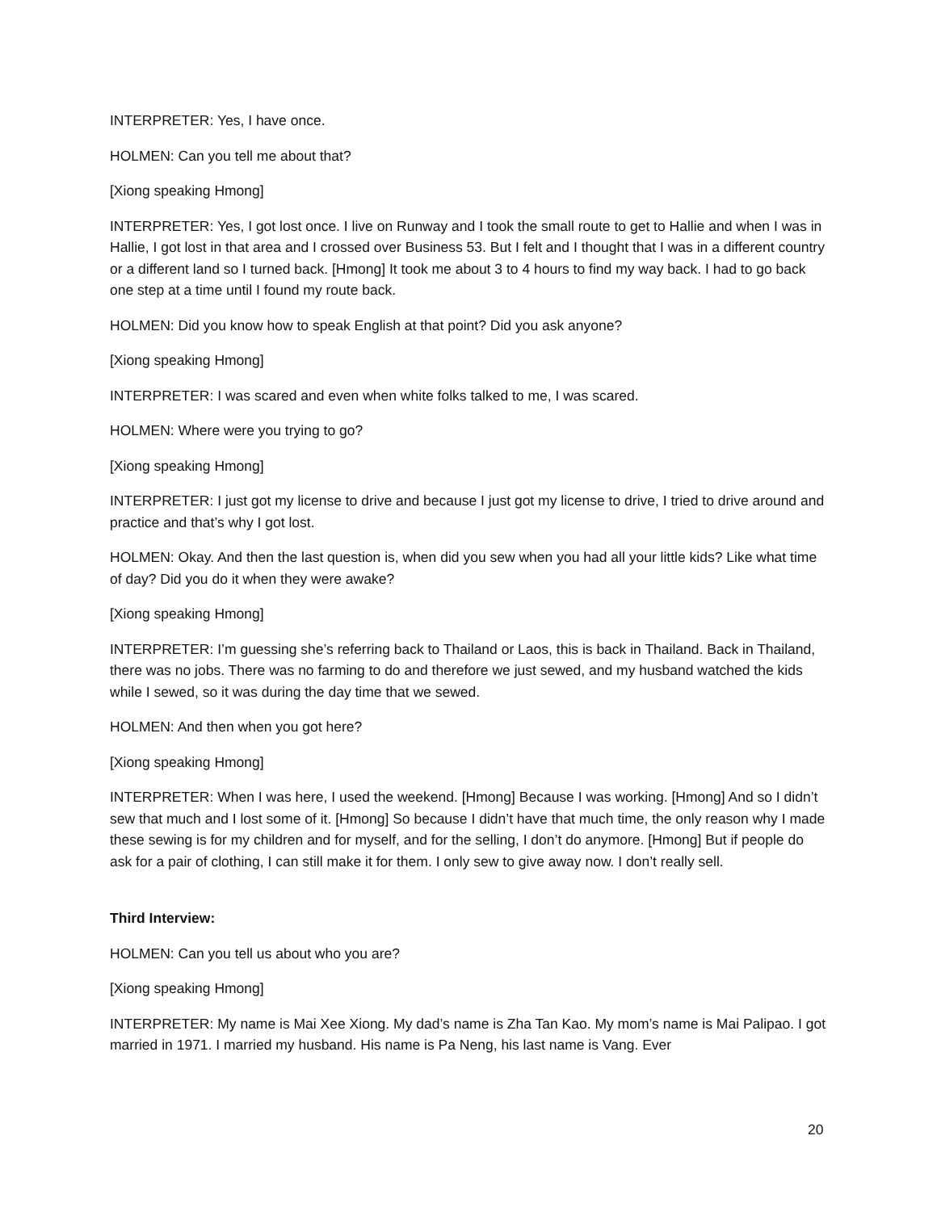INTERPRETER: Yes, I have once.
HOLMEN: Can you tell me about that?
[Xiong speaking Hmong]
INTERPRETER: Yes, I got lost once. I live on Runway and I took the small route to get to Hallie and when I was in Hallie, I got lost in that area and I crossed over Business 53. But I felt and I thought that I was in a different country or a different land so I turned back. [Hmong] It took me about 3 to 4 hours to find my way back. I had to go back one step at a time until I found my route back.
HOLMEN: Did you know how to speak English at that point? Did you ask anyone?
[Xiong speaking Hmong]
INTERPRETER: I was scared and even when white folks talked to me, I was scared.
HOLMEN: Where were you trying to go?
[Xiong speaking Hmong]
INTERPRETER: I just got my license to drive and because I just got my license to drive, I tried to drive around and practice and that’s why I got lost.
HOLMEN: Okay. And then the last question is, when did you sew when you had all your little kids? Like what time of day? Did you do it when they were awake?
[Xiong speaking Hmong]
INTERPRETER: I’m guessing she’s referring back to Thailand or Laos, this is back in Thailand. Back in Thailand, there was no jobs. There was no farming to do and therefore we just sewed, and my husband watched the kids while I sewed, so it was during the day time that we sewed.
HOLMEN: And then when you got here?
[Xiong speaking Hmong]
INTERPRETER: When I was here, I used the weekend. [Hmong] Because I was working. [Hmong] And so I didn’t sew that much and I lost some of it. [Hmong] So because I didn’t have that much time, the only reason why I made these sewing is for my children and for myself, and for the selling, I don’t do anymore. [Hmong] But if people do ask for a pair of clothing, I can still make it for them. I only sew to give away now. I don’t really sell.
Third Interview:
HOLMEN: Can you tell us about who you are?
[Xiong speaking Hmong]
INTERPRETER: My name is Mai Xee Xiong. My dad’s name is Zha Tan Kao. My mom’s name is Mai Palipao. I got married in 1971. I married my husband. His name is Pa Neng, his last name is Vang. Ever
20